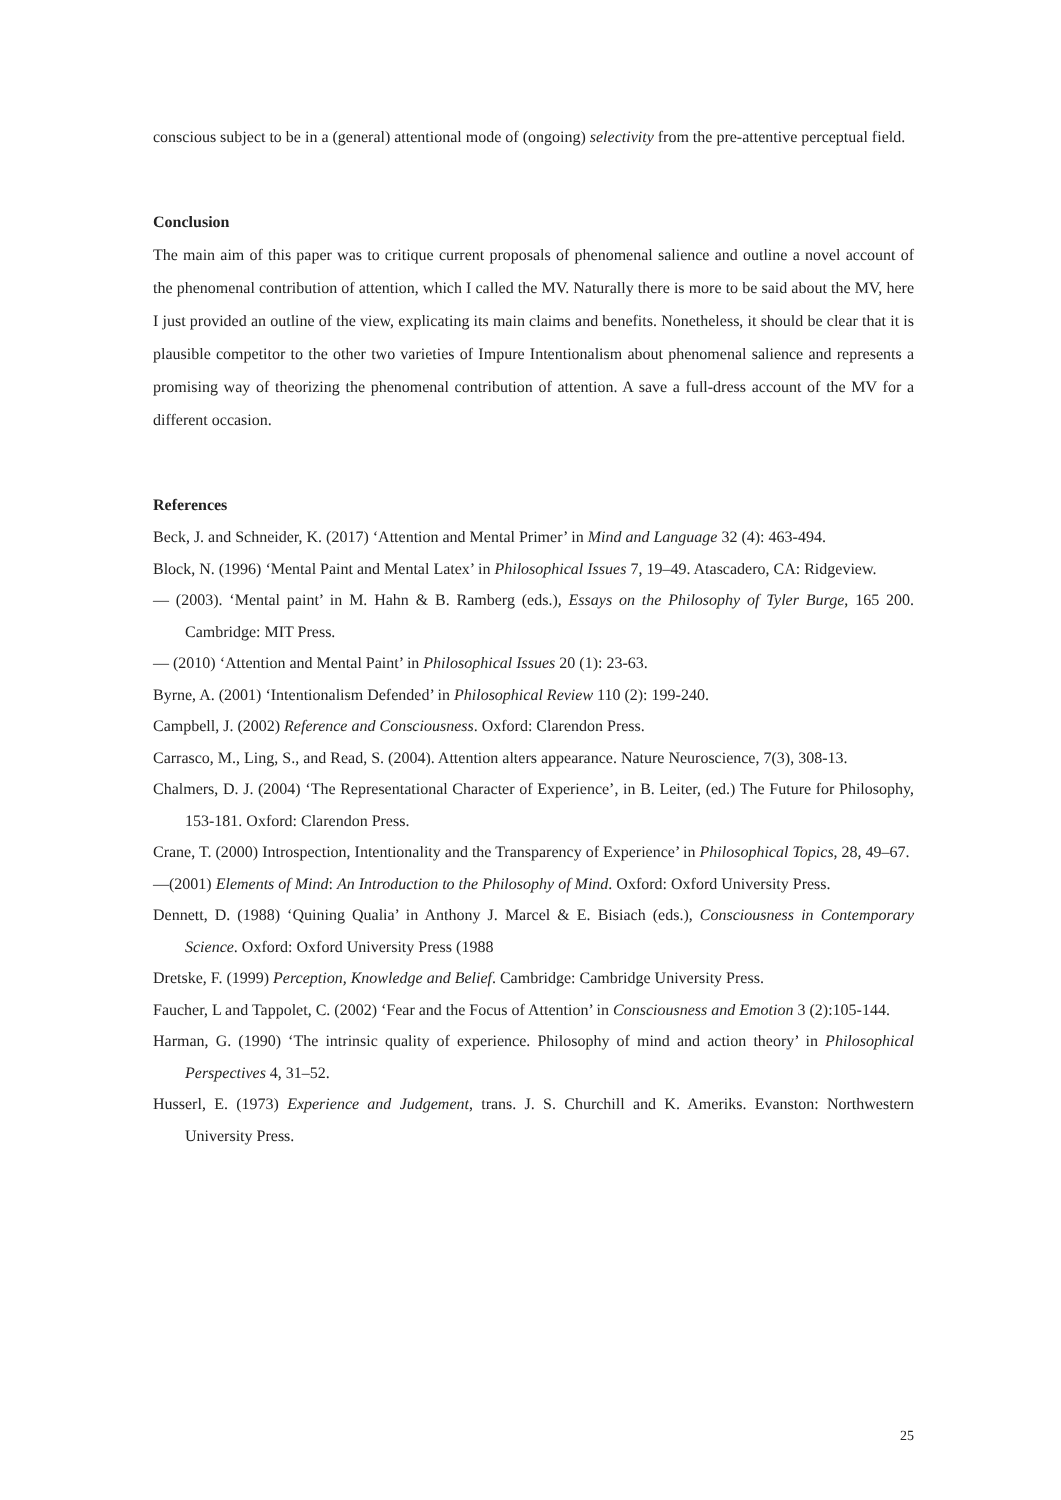conscious subject to be in a (general) attentional mode of (ongoing) selectivity from the pre-attentive perceptual field.
Conclusion
The main aim of this paper was to critique current proposals of phenomenal salience and outline a novel account of the phenomenal contribution of attention, which I called the MV. Naturally there is more to be said about the MV, here I just provided an outline of the view, explicating its main claims and benefits. Nonetheless, it should be clear that it is plausible competitor to the other two varieties of Impure Intentionalism about phenomenal salience and represents a promising way of theorizing the phenomenal contribution of attention. A save a full-dress account of the MV for a different occasion.
References
Beck, J. and Schneider, K. (2017) ‘Attention and Mental Primer’ in Mind and Language 32 (4): 463-494.
Block, N. (1996) ‘Mental Paint and Mental Latex’ in Philosophical Issues 7, 19–49. Atascadero, CA: Ridgeview.
— (2003). ‘Mental paint’ in M. Hahn & B. Ramberg (eds.), Essays on the Philosophy of Tyler Burge, 165 200. Cambridge: MIT Press.
— (2010) ‘Attention and Mental Paint’ in Philosophical Issues 20 (1): 23-63.
Byrne, A. (2001) ‘Intentionalism Defended’ in Philosophical Review 110 (2): 199-240.
Campbell, J. (2002) Reference and Consciousness. Oxford: Clarendon Press.
Carrasco, M., Ling, S., and Read, S. (2004). Attention alters appearance. Nature Neuroscience, 7(3), 308-13.
Chalmers, D. J. (2004) ‘The Representational Character of Experience’, in B. Leiter, (ed.) The Future for Philosophy, 153-181. Oxford: Clarendon Press.
Crane, T. (2000) Introspection, Intentionality and the Transparency of Experience’ in Philosophical Topics, 28, 49–67.
—(2001) Elements of Mind: An Introduction to the Philosophy of Mind. Oxford: Oxford University Press.
Dennett, D. (1988) ‘Quining Qualia’ in Anthony J. Marcel & E. Bisiach (eds.), Consciousness in Contemporary Science. Oxford: Oxford University Press (1988
Dretske, F. (1999) Perception, Knowledge and Belief. Cambridge: Cambridge University Press.
Faucher, L and Tappolet, C. (2002) ‘Fear and the Focus of Attention’ in Consciousness and Emotion 3 (2):105-144.
Harman, G. (1990) ‘The intrinsic quality of experience. Philosophy of mind and action theory’ in Philosophical Perspectives 4, 31–52.
Husserl, E. (1973) Experience and Judgement, trans. J. S. Churchill and K. Ameriks. Evanston: Northwestern University Press.
25